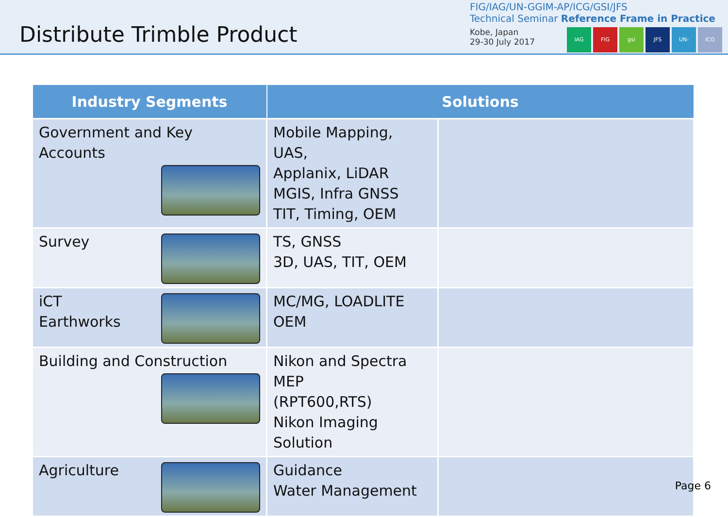Distribute Trimble Product
FIG/IAG/UN-GGIM-AP/ICG/GSI/JFS
Technical Seminar Reference Frame in Practice
Kobe, Japan
29-30 July 2017
IAG FIG gsi JFS UN-GGIM-AP ICG
| Industry Segments | Solutions | |
| --- | --- | --- |
| Government and Key Accounts | Mobile Mapping, UAS, Applanix, LiDAR MGIS, Infra GNSS TIT, Timing, OEM | |
| Survey | TS, GNSS 3D, UAS, TIT, OEM | |
| iCT Earthworks | MC/MG, LOADLITE OEM | |
| Building and Construction | Nikon and Spectra MEP (RPT600,RTS) Nikon Imaging Solution | |
| Agriculture | Guidance Water Management | |
Page 6